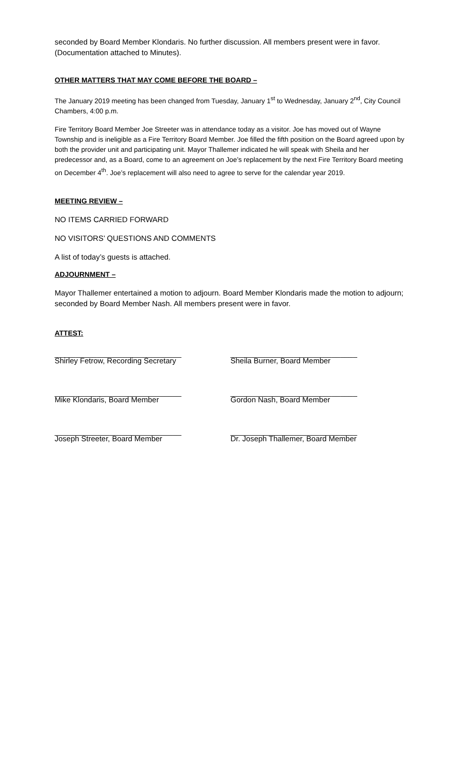seconded by Board Member Klondaris. No further discussion. All members present were in favor. (Documentation attached to Minutes).
OTHER MATTERS THAT MAY COME BEFORE THE BOARD –
The January 2019 meeting has been changed from Tuesday, January 1<sup>st</sup> to Wednesday, January 2<sup>nd</sup>, City Council Chambers, 4:00 p.m.
Fire Territory Board Member Joe Streeter was in attendance today as a visitor. Joe has moved out of Wayne Township and is ineligible as a Fire Territory Board Member. Joe filled the fifth position on the Board agreed upon by both the provider unit and participating unit. Mayor Thallemer indicated he will speak with Sheila and her predecessor and, as a Board, come to an agreement on Joe’s replacement by the next Fire Territory Board meeting on December 4<sup>th</sup>. Joe’s replacement will also need to agree to serve for the calendar year 2019.
MEETING REVIEW –
NO ITEMS CARRIED FORWARD
NO VISITORS’ QUESTIONS AND COMMENTS
A list of today’s guests is attached.
ADJOURNMENT –
Mayor Thallemer entertained a motion to adjourn. Board Member Klondaris made the motion to adjourn; seconded by Board Member Nash. All members present were in favor.
ATTEST:
______________________________
Shirley Fetrow, Recording Secretary
______________________________
Sheila Burner, Board Member
______________________________
Mike Klondaris, Board Member
______________________________
Gordon Nash, Board Member
______________________________
Joseph Streeter, Board Member
______________________________
Dr. Joseph Thallemer, Board Member